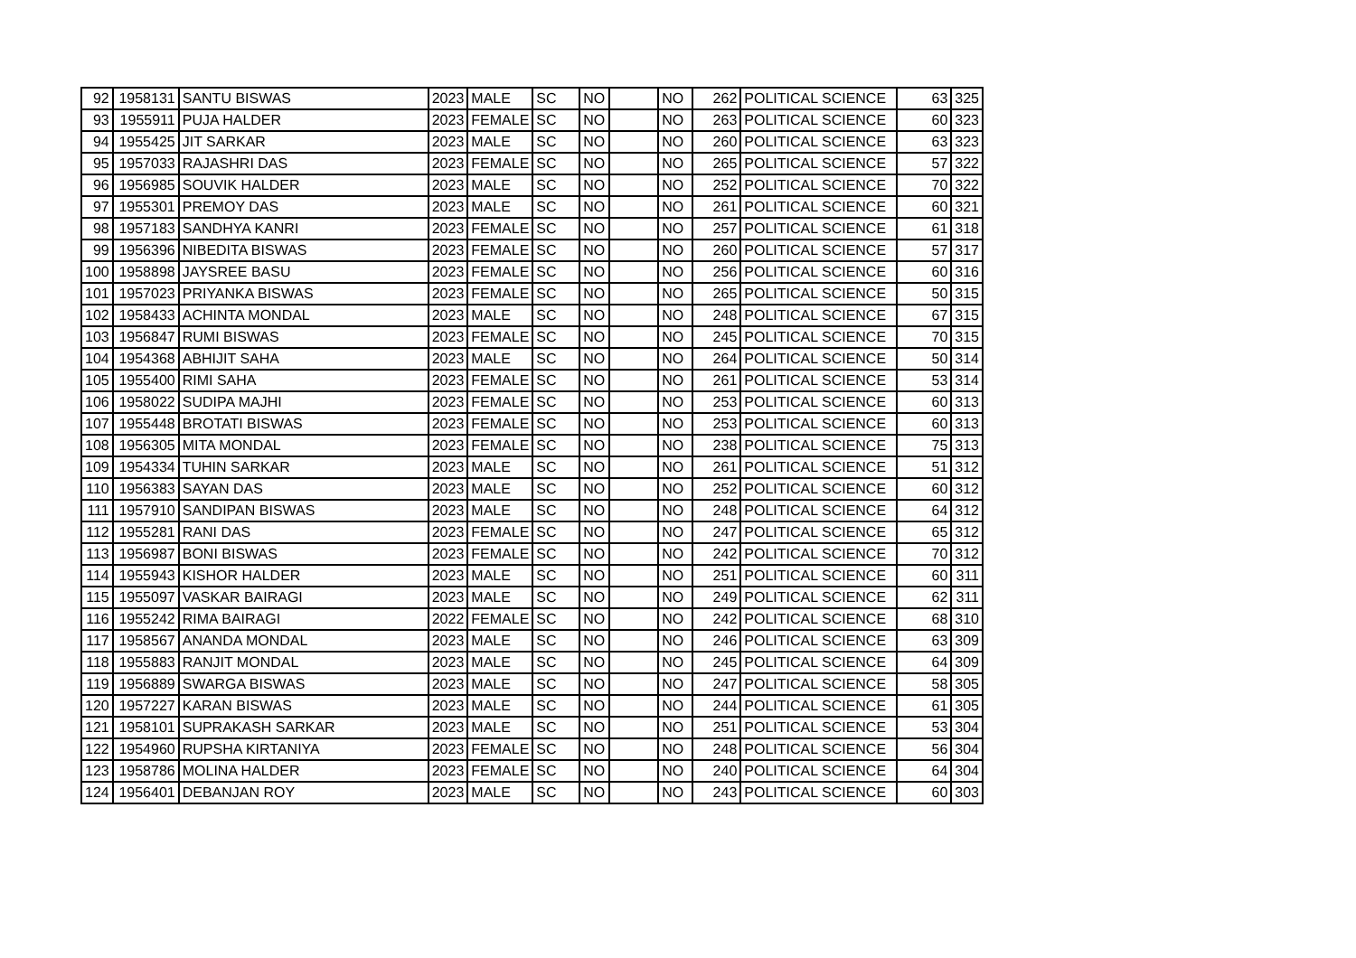| 92 | 1958131 | SANTU BISWAS | 2023 | MALE | SC | NO | | NO | 262 | POLITICAL SCIENCE | 63 | 325 |
| 93 | 1955911 | PUJA HALDER | 2023 | FEMALE | SC | NO | | NO | 263 | POLITICAL SCIENCE | 60 | 323 |
| 94 | 1955425 | JIT SARKAR | 2023 | MALE | SC | NO | | NO | 260 | POLITICAL SCIENCE | 63 | 323 |
| 95 | 1957033 | RAJASHRI DAS | 2023 | FEMALE | SC | NO | | NO | 265 | POLITICAL SCIENCE | 57 | 322 |
| 96 | 1956985 | SOUVIK HALDER | 2023 | MALE | SC | NO | | NO | 252 | POLITICAL SCIENCE | 70 | 322 |
| 97 | 1955301 | PREMOY DAS | 2023 | MALE | SC | NO | | NO | 261 | POLITICAL SCIENCE | 60 | 321 |
| 98 | 1957183 | SANDHYA KANRI | 2023 | FEMALE | SC | NO | | NO | 257 | POLITICAL SCIENCE | 61 | 318 |
| 99 | 1956396 | NIBEDITA BISWAS | 2023 | FEMALE | SC | NO | | NO | 260 | POLITICAL SCIENCE | 57 | 317 |
| 100 | 1958898 | JAYSREE BASU | 2023 | FEMALE | SC | NO | | NO | 256 | POLITICAL SCIENCE | 60 | 316 |
| 101 | 1957023 | PRIYANKA BISWAS | 2023 | FEMALE | SC | NO | | NO | 265 | POLITICAL SCIENCE | 50 | 315 |
| 102 | 1958433 | ACHINTA MONDAL | 2023 | MALE | SC | NO | | NO | 248 | POLITICAL SCIENCE | 67 | 315 |
| 103 | 1956847 | RUMI BISWAS | 2023 | FEMALE | SC | NO | | NO | 245 | POLITICAL SCIENCE | 70 | 315 |
| 104 | 1954368 | ABHIJIT SAHA | 2023 | MALE | SC | NO | | NO | 264 | POLITICAL SCIENCE | 50 | 314 |
| 105 | 1955400 | RIMI SAHA | 2023 | FEMALE | SC | NO | | NO | 261 | POLITICAL SCIENCE | 53 | 314 |
| 106 | 1958022 | SUDIPA MAJHI | 2023 | FEMALE | SC | NO | | NO | 253 | POLITICAL SCIENCE | 60 | 313 |
| 107 | 1955448 | BROTATI BISWAS | 2023 | FEMALE | SC | NO | | NO | 253 | POLITICAL SCIENCE | 60 | 313 |
| 108 | 1956305 | MITA MONDAL | 2023 | FEMALE | SC | NO | | NO | 238 | POLITICAL SCIENCE | 75 | 313 |
| 109 | 1954334 | TUHIN SARKAR | 2023 | MALE | SC | NO | | NO | 261 | POLITICAL SCIENCE | 51 | 312 |
| 110 | 1956383 | SAYAN DAS | 2023 | MALE | SC | NO | | NO | 252 | POLITICAL SCIENCE | 60 | 312 |
| 111 | 1957910 | SANDIPAN BISWAS | 2023 | MALE | SC | NO | | NO | 248 | POLITICAL SCIENCE | 64 | 312 |
| 112 | 1955281 | RANI DAS | 2023 | FEMALE | SC | NO | | NO | 247 | POLITICAL SCIENCE | 65 | 312 |
| 113 | 1956987 | BONI BISWAS | 2023 | FEMALE | SC | NO | | NO | 242 | POLITICAL SCIENCE | 70 | 312 |
| 114 | 1955943 | KISHOR HALDER | 2023 | MALE | SC | NO | | NO | 251 | POLITICAL SCIENCE | 60 | 311 |
| 115 | 1955097 | VASKAR BAIRAGI | 2023 | MALE | SC | NO | | NO | 249 | POLITICAL SCIENCE | 62 | 311 |
| 116 | 1955242 | RIMA BAIRAGI | 2022 | FEMALE | SC | NO | | NO | 242 | POLITICAL SCIENCE | 68 | 310 |
| 117 | 1958567 | ANANDA MONDAL | 2023 | MALE | SC | NO | | NO | 246 | POLITICAL SCIENCE | 63 | 309 |
| 118 | 1955883 | RANJIT MONDAL | 2023 | MALE | SC | NO | | NO | 245 | POLITICAL SCIENCE | 64 | 309 |
| 119 | 1956889 | SWARGA BISWAS | 2023 | MALE | SC | NO | | NO | 247 | POLITICAL SCIENCE | 58 | 305 |
| 120 | 1957227 | KARAN BISWAS | 2023 | MALE | SC | NO | | NO | 244 | POLITICAL SCIENCE | 61 | 305 |
| 121 | 1958101 | SUPRAKASH SARKAR | 2023 | MALE | SC | NO | | NO | 251 | POLITICAL SCIENCE | 53 | 304 |
| 122 | 1954960 | RUPSHA KIRTANIYA | 2023 | FEMALE | SC | NO | | NO | 248 | POLITICAL SCIENCE | 56 | 304 |
| 123 | 1958786 | MOLINA HALDER | 2023 | FEMALE | SC | NO | | NO | 240 | POLITICAL SCIENCE | 64 | 304 |
| 124 | 1956401 | DEBANJAN ROY | 2023 | MALE | SC | NO | | NO | 243 | POLITICAL SCIENCE | 60 | 303 |